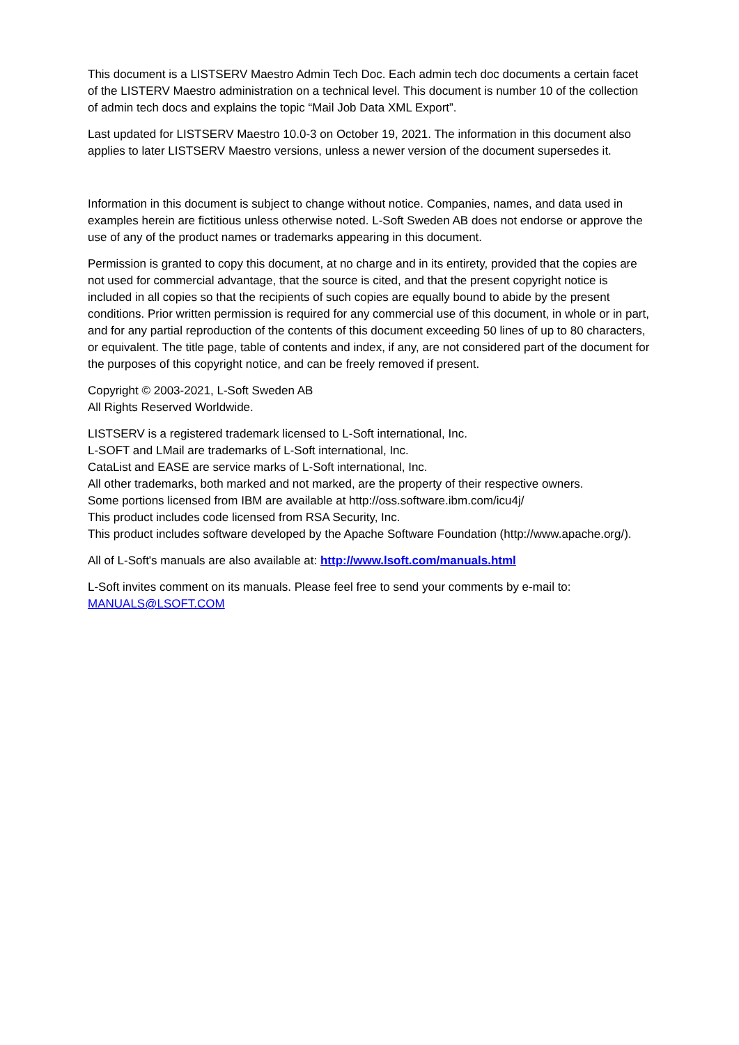This document is a LISTSERV Maestro Admin Tech Doc. Each admin tech doc documents a certain facet of the LISTERV Maestro administration on a technical level. This document is number 10 of the collection of admin tech docs and explains the topic “Mail Job Data XML Export”.
Last updated for LISTSERV Maestro 10.0-3 on October 19, 2021. The information in this document also applies to later LISTSERV Maestro versions, unless a newer version of the document supersedes it.
Information in this document is subject to change without notice. Companies, names, and data used in examples herein are fictitious unless otherwise noted. L-Soft Sweden AB does not endorse or approve the use of any of the product names or trademarks appearing in this document.
Permission is granted to copy this document, at no charge and in its entirety, provided that the copies are not used for commercial advantage, that the source is cited, and that the present copyright notice is included in all copies so that the recipients of such copies are equally bound to abide by the present conditions. Prior written permission is required for any commercial use of this document, in whole or in part, and for any partial reproduction of the contents of this document exceeding 50 lines of up to 80 characters, or equivalent. The title page, table of contents and index, if any, are not considered part of the document for the purposes of this copyright notice, and can be freely removed if present.
Copyright © 2003-2021, L-Soft Sweden AB
All Rights Reserved Worldwide.
LISTSERV is a registered trademark licensed to L-Soft international, Inc.
L-SOFT and LMail are trademarks of L-Soft international, Inc.
CataList and EASE are service marks of L-Soft international, Inc.
All other trademarks, both marked and not marked, are the property of their respective owners.
Some portions licensed from IBM are available at http://oss.software.ibm.com/icu4j/
This product includes code licensed from RSA Security, Inc.
This product includes software developed by the Apache Software Foundation (http://www.apache.org/).
All of L-Soft's manuals are also available at: http://www.lsoft.com/manuals.html
L-Soft invites comment on its manuals. Please feel free to send your comments by e-mail to: MANUALS@LSOFT.COM